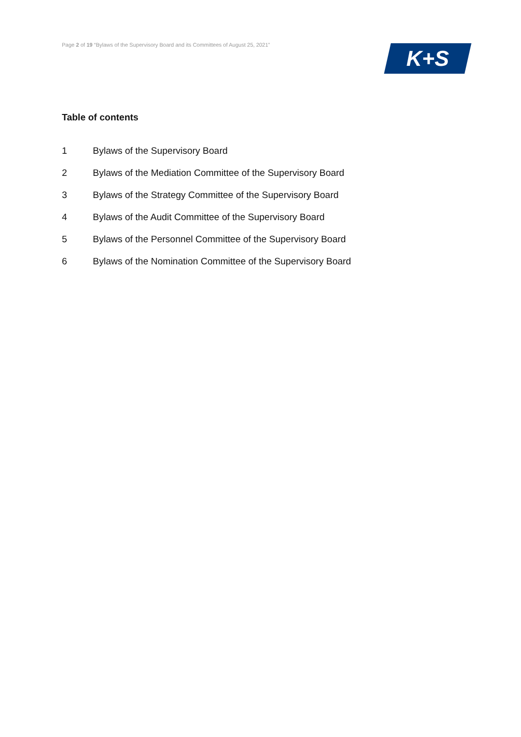Page 2 of 19 “Bylaws of the Supervisory Board and its Committees of August 25, 2021”
K+S
Table of contents
1 Bylaws of the Supervisory Board
2 Bylaws of the Mediation Committee of the Supervisory Board
3 Bylaws of the Strategy Committee of the Supervisory Board
4 Bylaws of the Audit Committee of the Supervisory Board
5 Bylaws of the Personnel Committee of the Supervisory Board
6 Bylaws of the Nomination Committee of the Supervisory Board